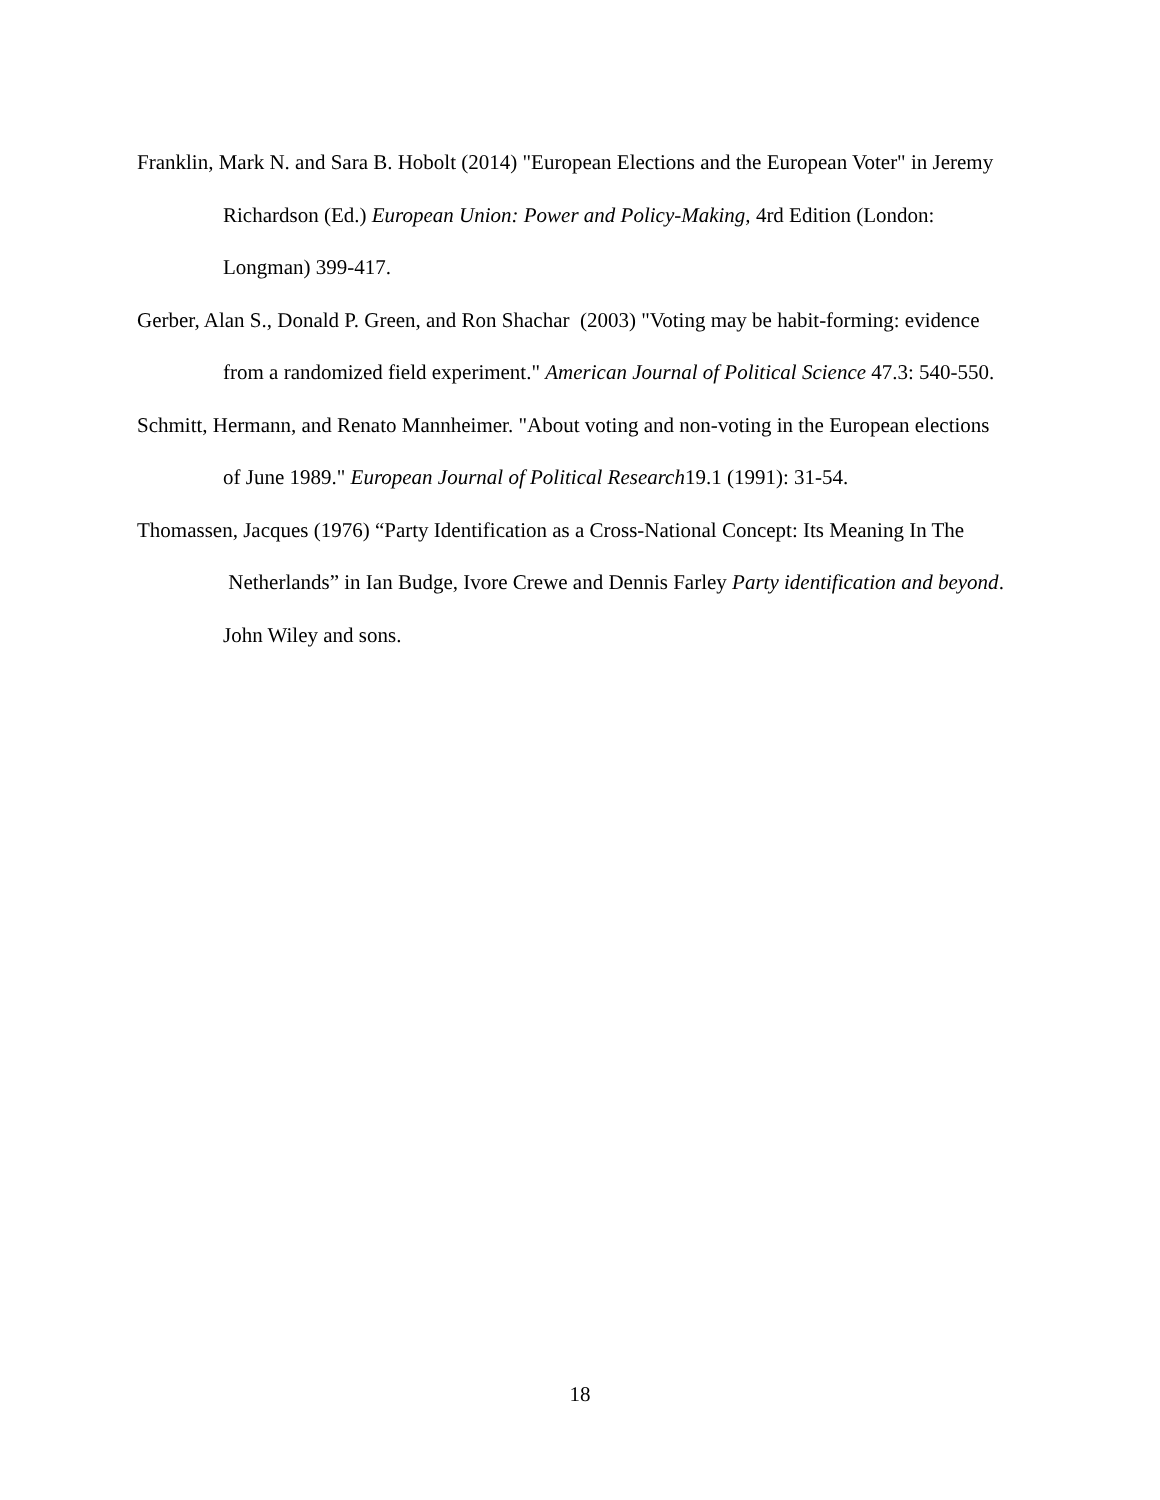Franklin, Mark N. and Sara B. Hobolt (2014) "European Elections and the European Voter" in Jeremy Richardson (Ed.) European Union: Power and Policy-Making, 4rd Edition (London: Longman) 399-417.
Gerber, Alan S., Donald P. Green, and Ron Shachar (2003) "Voting may be habit‐forming: evidence from a randomized field experiment." American Journal of Political Science 47.3: 540-550.
Schmitt, Hermann, and Renato Mannheimer. "About voting and non‐voting in the European elections of June 1989." European Journal of Political Research19.1 (1991): 31-54.
Thomassen, Jacques (1976) “Party Identification as a Cross-National Concept: Its Meaning In The Netherlands” in Ian Budge, Ivore Crewe and Dennis Farley Party identification and beyond. John Wiley and sons.
18